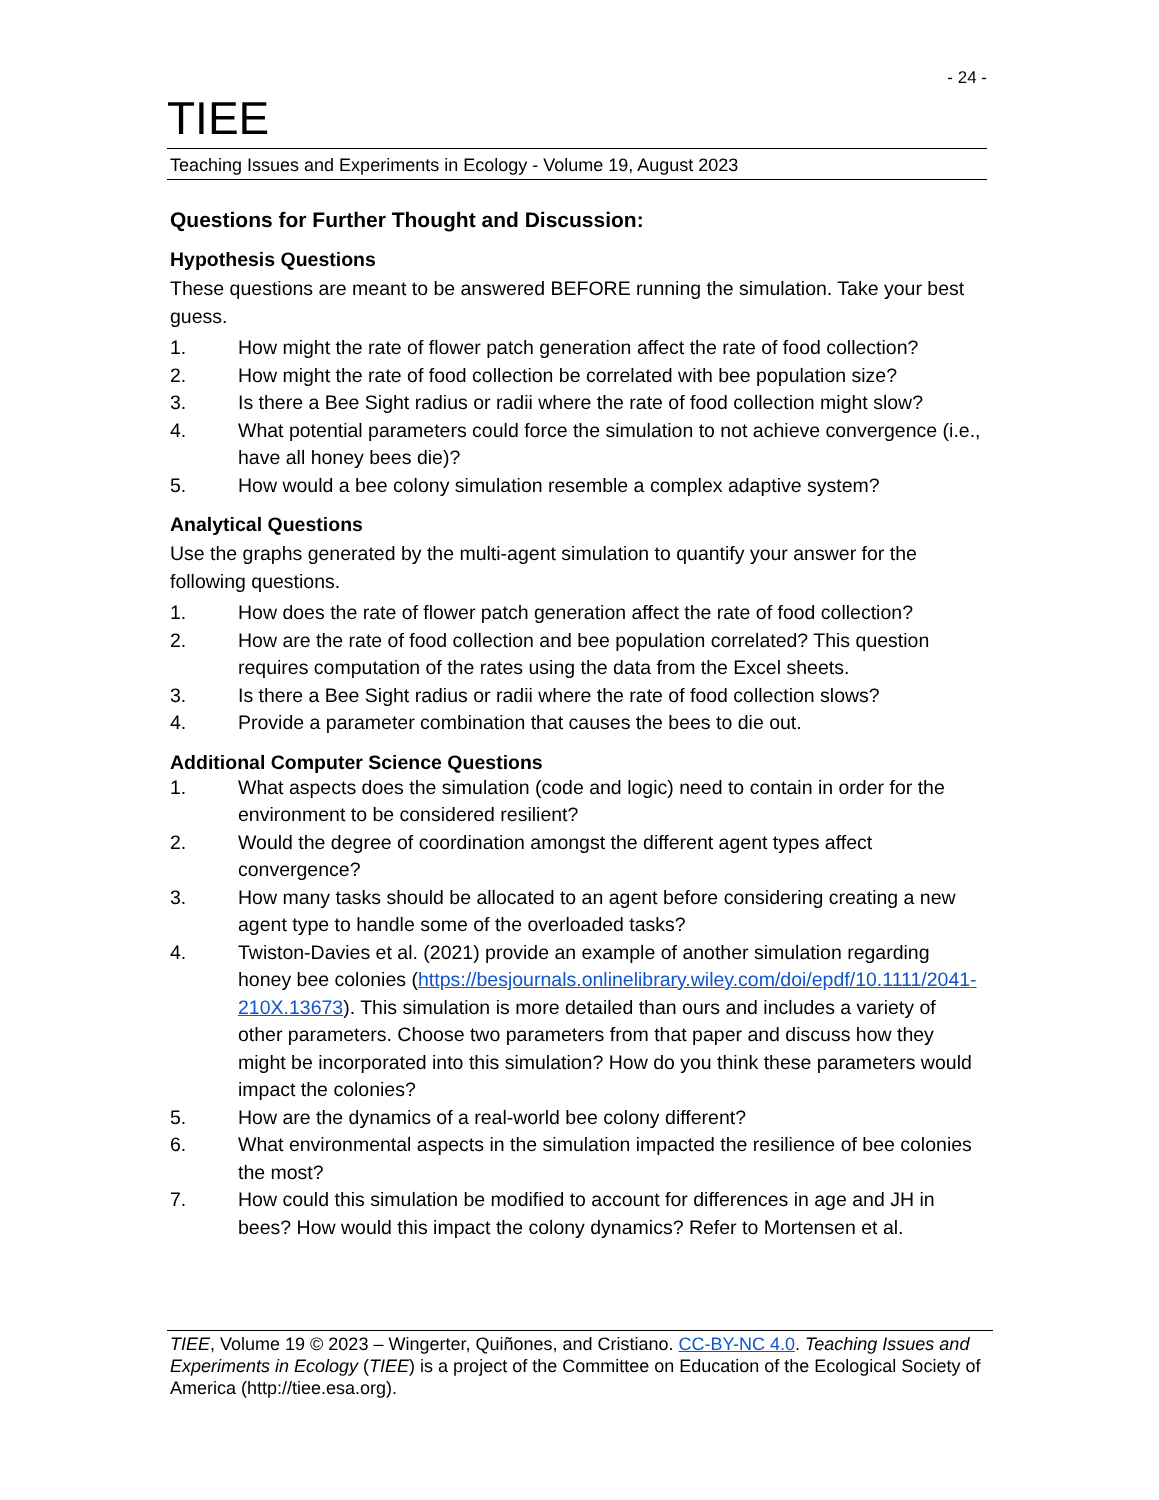- 24 -
TIEE
Teaching Issues and Experiments in Ecology - Volume 19, August 2023
Questions for Further Thought and Discussion:
Hypothesis Questions
These questions are meant to be answered BEFORE running the simulation. Take your best guess.
1. How might the rate of flower patch generation affect the rate of food collection?
2. How might the rate of food collection be correlated with bee population size?
3. Is there a Bee Sight radius or radii where the rate of food collection might slow?
4. What potential parameters could force the simulation to not achieve convergence (i.e., have all honey bees die)?
5. How would a bee colony simulation resemble a complex adaptive system?
Analytical Questions
Use the graphs generated by the multi-agent simulation to quantify your answer for the following questions.
1. How does the rate of flower patch generation affect the rate of food collection?
2. How are the rate of food collection and bee population correlated? This question requires computation of the rates using the data from the Excel sheets.
3. Is there a Bee Sight radius or radii where the rate of food collection slows?
4. Provide a parameter combination that causes the bees to die out.
Additional Computer Science Questions
1. What aspects does the simulation (code and logic) need to contain in order for the environment to be considered resilient?
2. Would the degree of coordination amongst the different agent types affect convergence?
3. How many tasks should be allocated to an agent before considering creating a new agent type to handle some of the overloaded tasks?
4. Twiston-Davies et al. (2021) provide an example of another simulation regarding honey bee colonies (https://besjournals.onlinelibrary.wiley.com/doi/epdf/10.1111/2041-210X.13673). This simulation is more detailed than ours and includes a variety of other parameters. Choose two parameters from that paper and discuss how they might be incorporated into this simulation? How do you think these parameters would impact the colonies?
5. How are the dynamics of a real-world bee colony different?
6. What environmental aspects in the simulation impacted the resilience of bee colonies the most?
7. How could this simulation be modified to account for differences in age and JH in bees? How would this impact the colony dynamics? Refer to Mortensen et al.
TIEE, Volume 19 © 2023 – Wingerter, Quiñones, and Cristiano. CC-BY-NC 4.0. Teaching Issues and Experiments in Ecology (TIEE) is a project of the Committee on Education of the Ecological Society of America (http://tiee.esa.org).